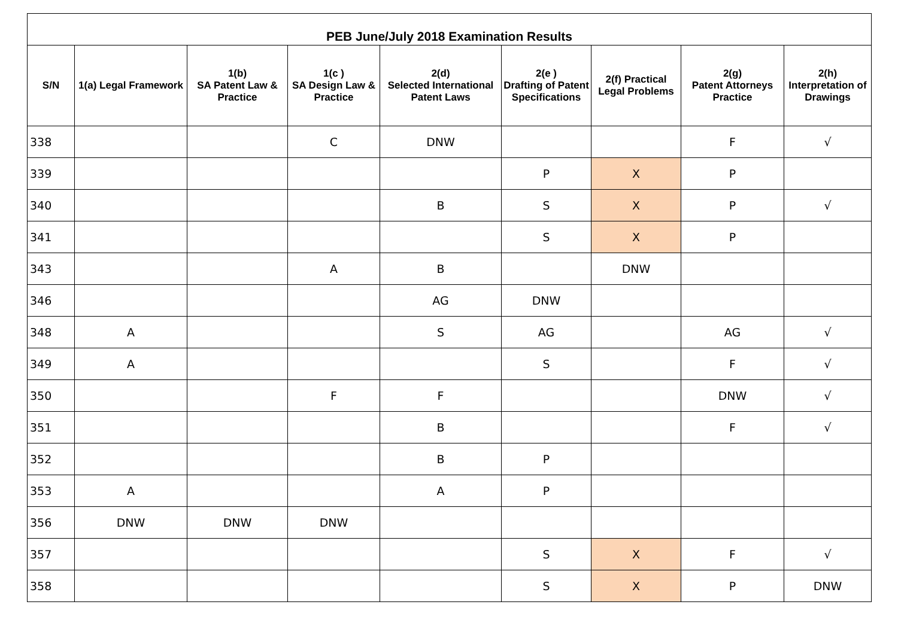| PEB June/July 2018 Examination Results | | | | | | | | |
| --- | --- | --- | --- | --- | --- | --- | --- | --- |
| S/N | 1(a) Legal Framework | 1(b) SA Patent Law & Practice | 1(c ) SA Design Law & Practice | 2(d) Selected International Patent Laws | 2(e ) Drafting of Patent Specifications | 2(f) Practical Legal Problems | 2(g) Patent Attorneys Practice | 2(h) Interpretation of Drawings |
| 338 | | | C | DNW | | | F | √ |
| 339 | | | | | P | X | P | |
| 340 | | | | B | S | X | P | √ |
| 341 | | | | | S | X | P | |
| 343 | | | A | B | | DNW | | |
| 346 | | | | AG | DNW | | | |
| 348 | A | | | S | AG | | AG | √ |
| 349 | A | | | | S | | F | √ |
| 350 | | | F | F | | | DNW | √ |
| 351 | | | | B | | | F | √ |
| 352 | | | | B | P | | | |
| 353 | A | | | A | P | | | |
| 356 | DNW | DNW | DNW | | | | | |
| 357 | | | | | S | X | F | √ |
| 358 | | | | | S | X | P | DNW |